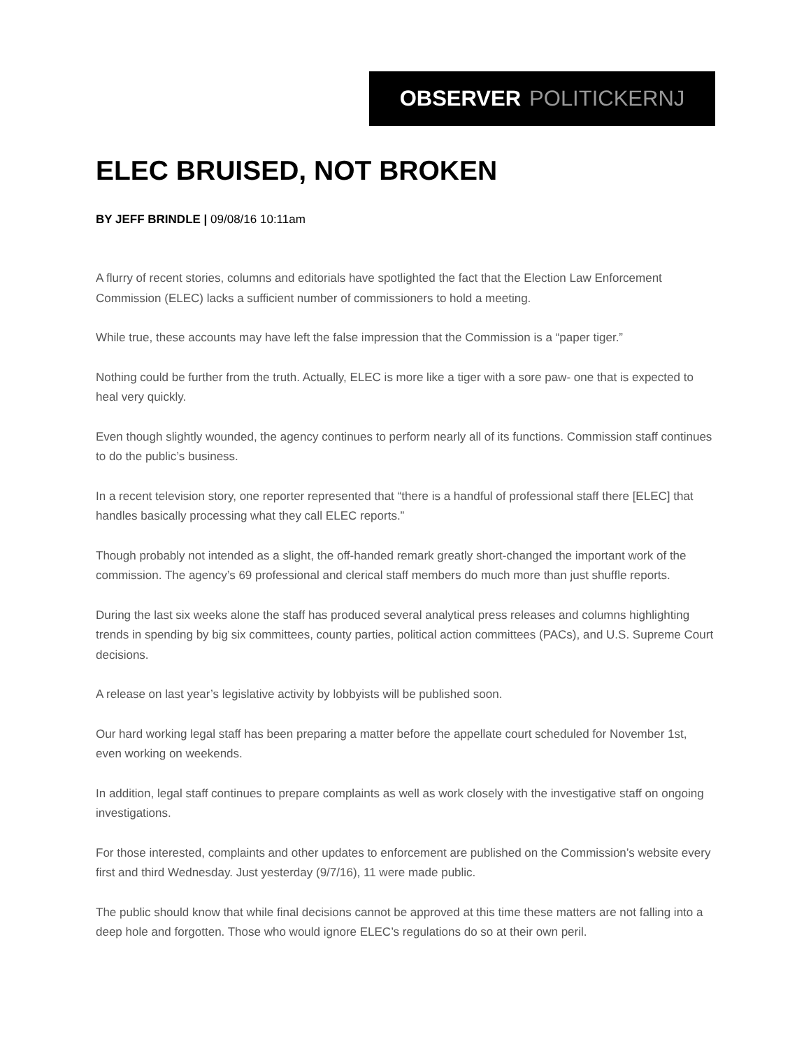OBSERVER POLITICKERNJ
ELEC BRUISED, NOT BROKEN
BY JEFF BRINDLE | 09/08/16 10:11am
A flurry of recent stories, columns and editorials have spotlighted the fact that the Election Law Enforcement Commission (ELEC) lacks a sufficient number of commissioners to hold a meeting.
While true, these accounts may have left the false impression that the Commission is a “paper tiger.”
Nothing could be further from the truth. Actually, ELEC is more like a tiger with a sore paw- one that is expected to heal very quickly.
Even though slightly wounded, the agency continues to perform nearly all of its functions. Commission staff continues to do the public’s business.
In a recent television story, one reporter represented that “there is a handful of professional staff there [ELEC] that handles basically processing what they call ELEC reports.”
Though probably not intended as a slight, the off-handed remark greatly short-changed the important work of the commission. The agency’s 69 professional and clerical staff members do much more than just shuffle reports.
During the last six weeks alone the staff has produced several analytical press releases and columns highlighting trends in spending by big six committees, county parties, political action committees (PACs), and U.S. Supreme Court decisions.
A release on last year’s legislative activity by lobbyists will be published soon.
Our hard working legal staff has been preparing a matter before the appellate court scheduled for November 1st, even working on weekends.
In addition, legal staff continues to prepare complaints as well as work closely with the investigative staff on ongoing investigations.
For those interested, complaints and other updates to enforcement are published on the Commission’s website every first and third Wednesday. Just yesterday (9/7/16), 11 were made public.
The public should know that while final decisions cannot be approved at this time these matters are not falling into a deep hole and forgotten. Those who would ignore ELEC’s regulations do so at their own peril.